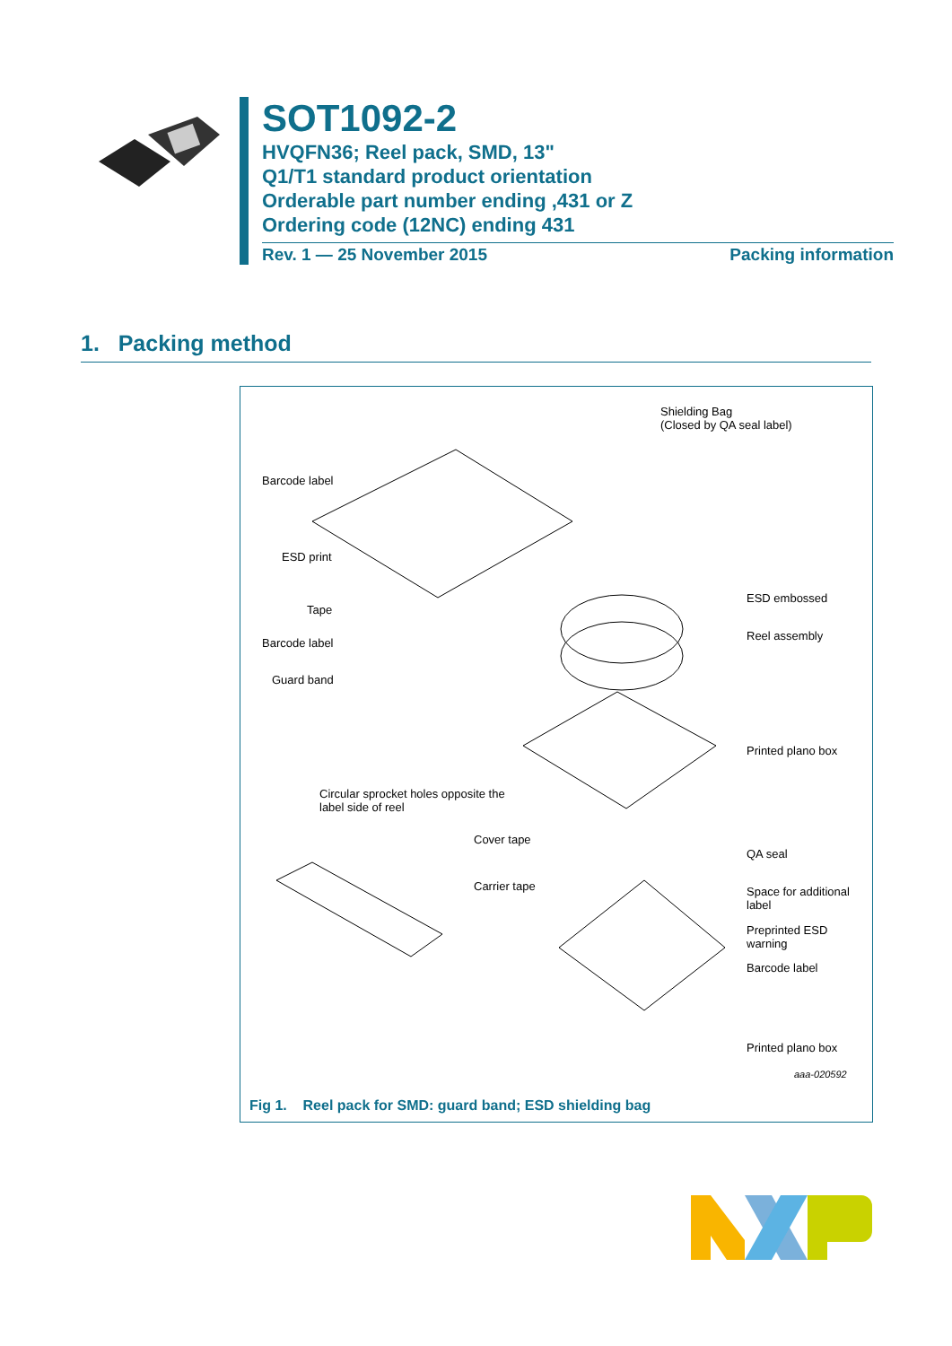SOT1092-2
HVQFN36; Reel pack, SMD, 13"
Q1/T1 standard product orientation
Orderable part number ending ,431 or Z
Ordering code (12NC) ending 431
Rev. 1 — 25 November 2015 Packing information
1. Packing method
Shielding Bag
(Closed by QA seal label)
Barcode label
ESD print
Tape
Barcode label
Guard band
ESD embossed
Reel assembly
Printed plano box
Circular sprocket holes opposite the
label side of reel
Cover tape
Carrier tape
QA seal
Space for additional
label
Preprinted ESD
warning
Barcode label
Printed plano box
aaa-020592
Fig 1. Reel pack for SMD: guard band; ESD shielding bag